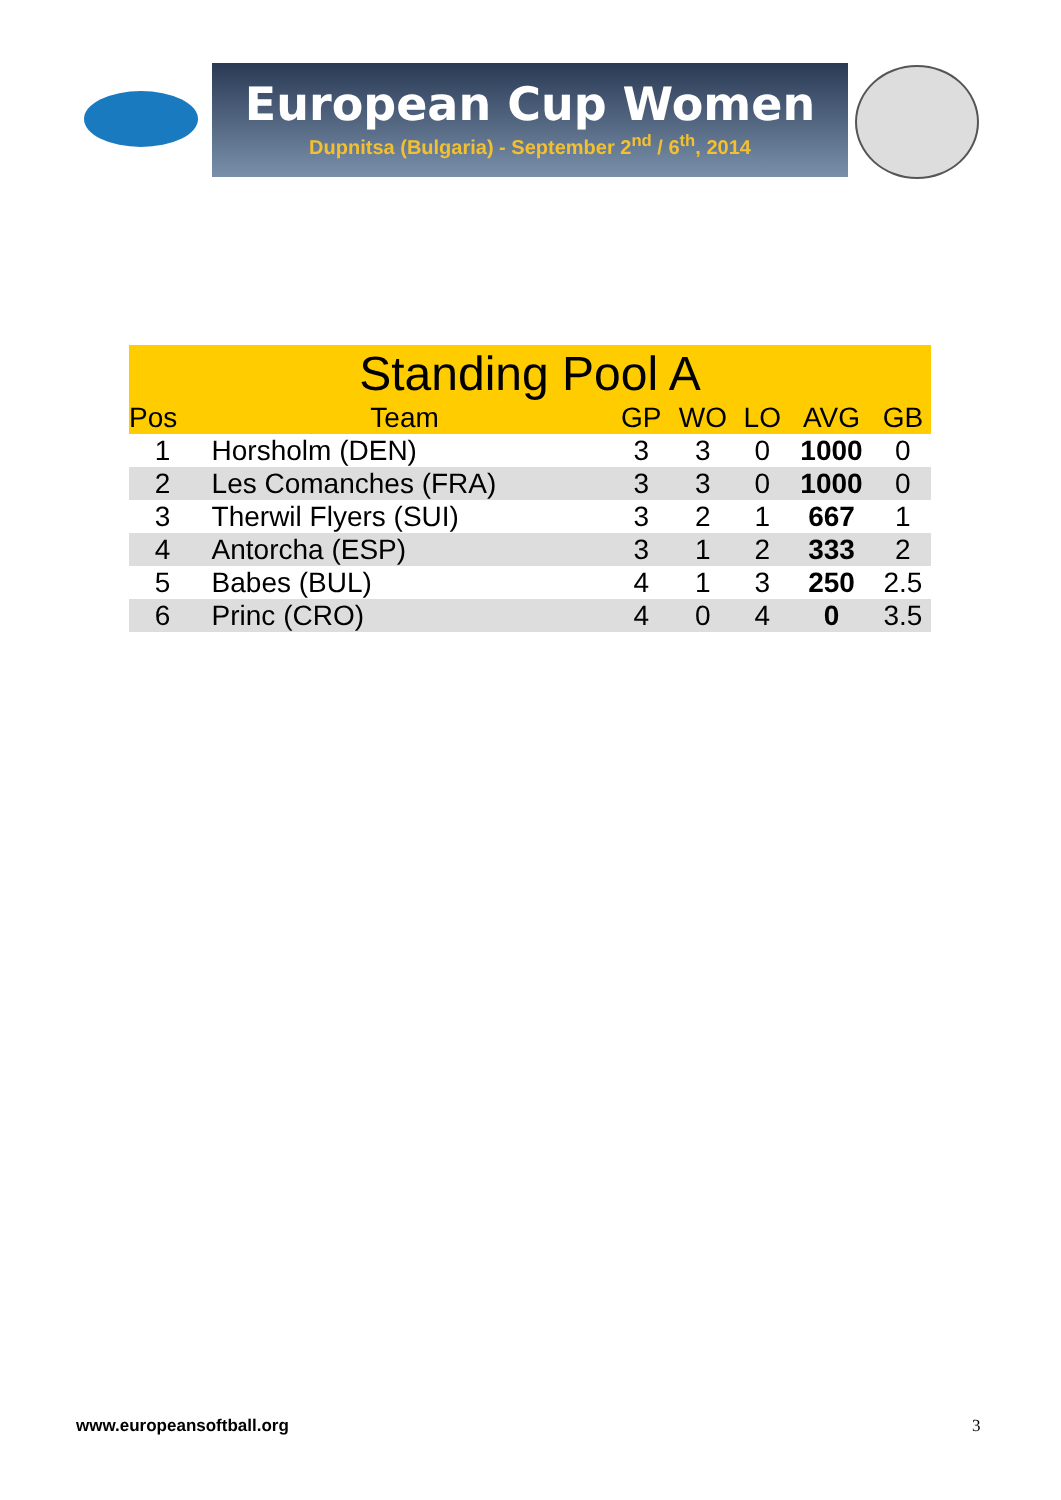European Cup Women
Dupnitsa (Bulgaria) - September 2<sup>nd</sup> / 6<sup>th</sup>, 2014
| Standing Pool A | | | | | | |
| --- | --- | --- | --- | --- | --- | --- |
| Pos | Team | GP | WO | LO | AVG | GB |
| 1 | Horsholm (DEN) | 3 | 3 | 0 | 1000 | 0 |
| 2 | Les Comanches (FRA) | 3 | 3 | 0 | 1000 | 0 |
| 3 | Therwil Flyers (SUI) | 3 | 2 | 1 | 667 | 1 |
| 4 | Antorcha (ESP) | 3 | 1 | 2 | 333 | 2 |
| 5 | Babes (BUL) | 4 | 1 | 3 | 250 | 2.5 |
| 6 | Princ (CRO) | 4 | 0 | 4 | 0 | 3.5 |
www.europeansoftball.org 3